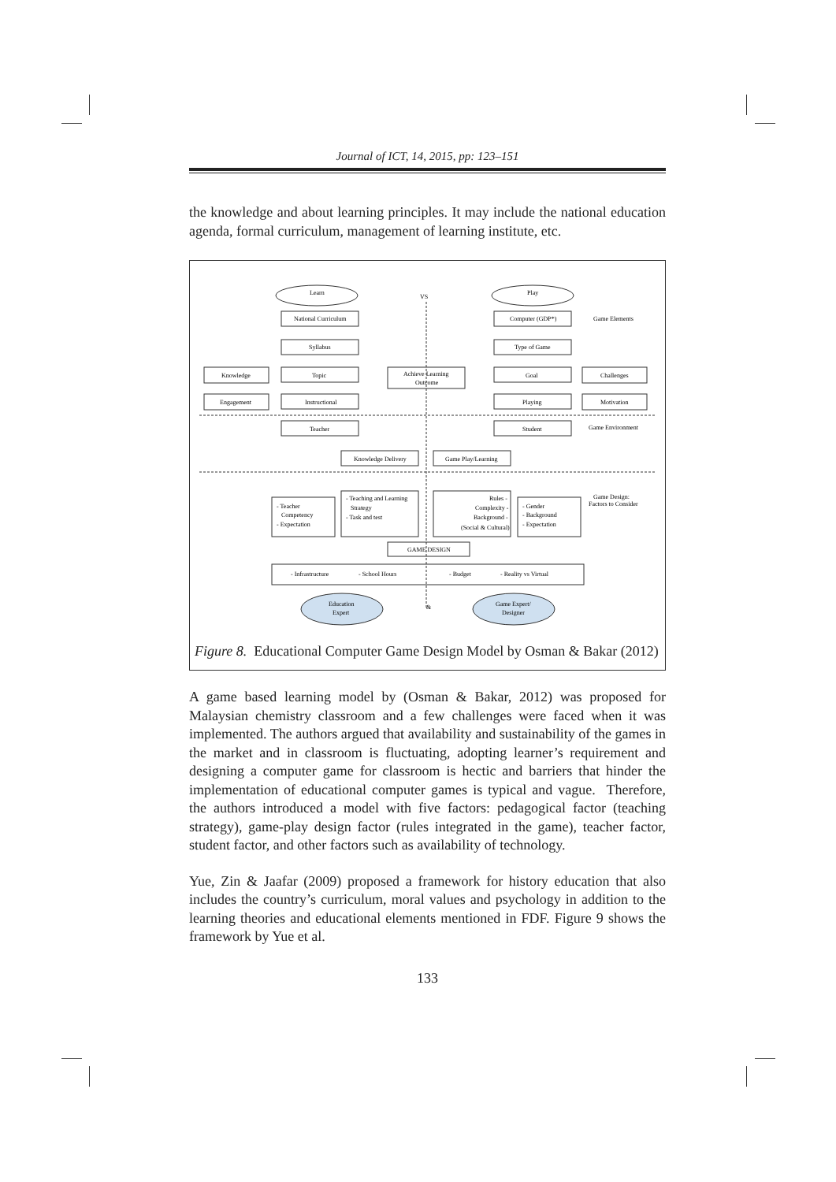Journal of ICT, 14, 2015, pp: 123–151
the knowledge and about learning principles. It may include the national education agenda, formal curriculum, management of learning institute, etc.
Learn
VS
Play
National Curriculum
Computer (GDP*)
Game Elements
Syllabus
Type of Game
Knowledge
Topic
Achieve Learning
Outcome
Goal
Challenges
Engagement
Instructional
Playing
Motivation
Teacher
Student
Game Environment
Knowledge Delivery
Game Play/Learning
Game Design:
Factors to Consider
- Teacher
Competency
- Expectation
- Teaching and Learning
Strategy
- Task and test
Rules -
Complexity -
Background -
(Social & Cultural)
- Gender
- Background
- Expectation
GAME DESIGN
- Infrastructure
- School Hours
- Budget
- Reality vs Virtual
Education
Expert
&
Game Expert/
Designer
Figure 8. Educational Computer Game Design Model by Osman & Bakar (2012)
A game based learning model by (Osman & Bakar, 2012) was proposed for Malaysian chemistry classroom and a few challenges were faced when it was implemented. The authors argued that availability and sustainability of the games in the market and in classroom is fluctuating, adopting learner’s requirement and designing a computer game for classroom is hectic and barriers that hinder the implementation of educational computer games is typical and vague. Therefore, the authors introduced a model with five factors: pedagogical factor (teaching strategy), game-play design factor (rules integrated in the game), teacher factor, student factor, and other factors such as availability of technology.
Yue, Zin & Jaafar (2009) proposed a framework for history education that also includes the country’s curriculum, moral values and psychology in addition to the learning theories and educational elements mentioned in FDF. Figure 9 shows the framework by Yue et al.
133